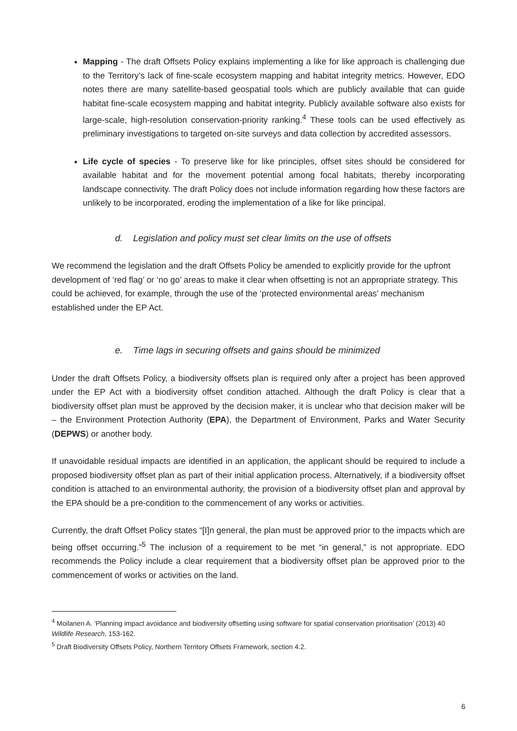Mapping - The draft Offsets Policy explains implementing a like for like approach is challenging due to the Territory’s lack of fine-scale ecosystem mapping and habitat integrity metrics. However, EDO notes there are many satellite-based geospatial tools which are publicly available that can guide habitat fine-scale ecosystem mapping and habitat integrity. Publicly available software also exists for large-scale, high-resolution conservation-priority ranking.<sup>4</sup> These tools can be used effectively as preliminary investigations to targeted on-site surveys and data collection by accredited assessors.
Life cycle of species - To preserve like for like principles, offset sites should be considered for available habitat and for the movement potential among focal habitats, thereby incorporating landscape connectivity. The draft Policy does not include information regarding how these factors are unlikely to be incorporated, eroding the implementation of a like for like principal.
d. Legislation and policy must set clear limits on the use of offsets
We recommend the legislation and the draft Offsets Policy be amended to explicitly provide for the upfront development of ‘red flag’ or ‘no go’ areas to make it clear when offsetting is not an appropriate strategy. This could be achieved, for example, through the use of the ‘protected environmental areas’ mechanism established under the EP Act.
e. Time lags in securing offsets and gains should be minimized
Under the draft Offsets Policy, a biodiversity offsets plan is required only after a project has been approved under the EP Act with a biodiversity offset condition attached. Although the draft Policy is clear that a biodiversity offset plan must be approved by the decision maker, it is unclear who that decision maker will be – the Environment Protection Authority (EPA), the Department of Environment, Parks and Water Security (DEPWS) or another body.
If unavoidable residual impacts are identified in an application, the applicant should be required to include a proposed biodiversity offset plan as part of their initial application process. Alternatively, if a biodiversity offset condition is attached to an environmental authority, the provision of a biodiversity offset plan and approval by the EPA should be a pre-condition to the commencement of any works or activities.
Currently, the draft Offset Policy states “[I]n general, the plan must be approved prior to the impacts which are being offset occurring.”<sup>5</sup> The inclusion of a requirement to be met “in general,” is not appropriate. EDO recommends the Policy include a clear requirement that a biodiversity offset plan be approved prior to the commencement of works or activities on the land.
<sup>4</sup> Moilanen A. ‘Planning impact avoidance and biodiversity offsetting using software for spatial conservation prioritisation’ (2013) 40 Wildlife Research, 153-162.
<sup>5</sup> Draft Biodiversity Offsets Policy, Northern Territory Offsets Framework, section 4.2.
6